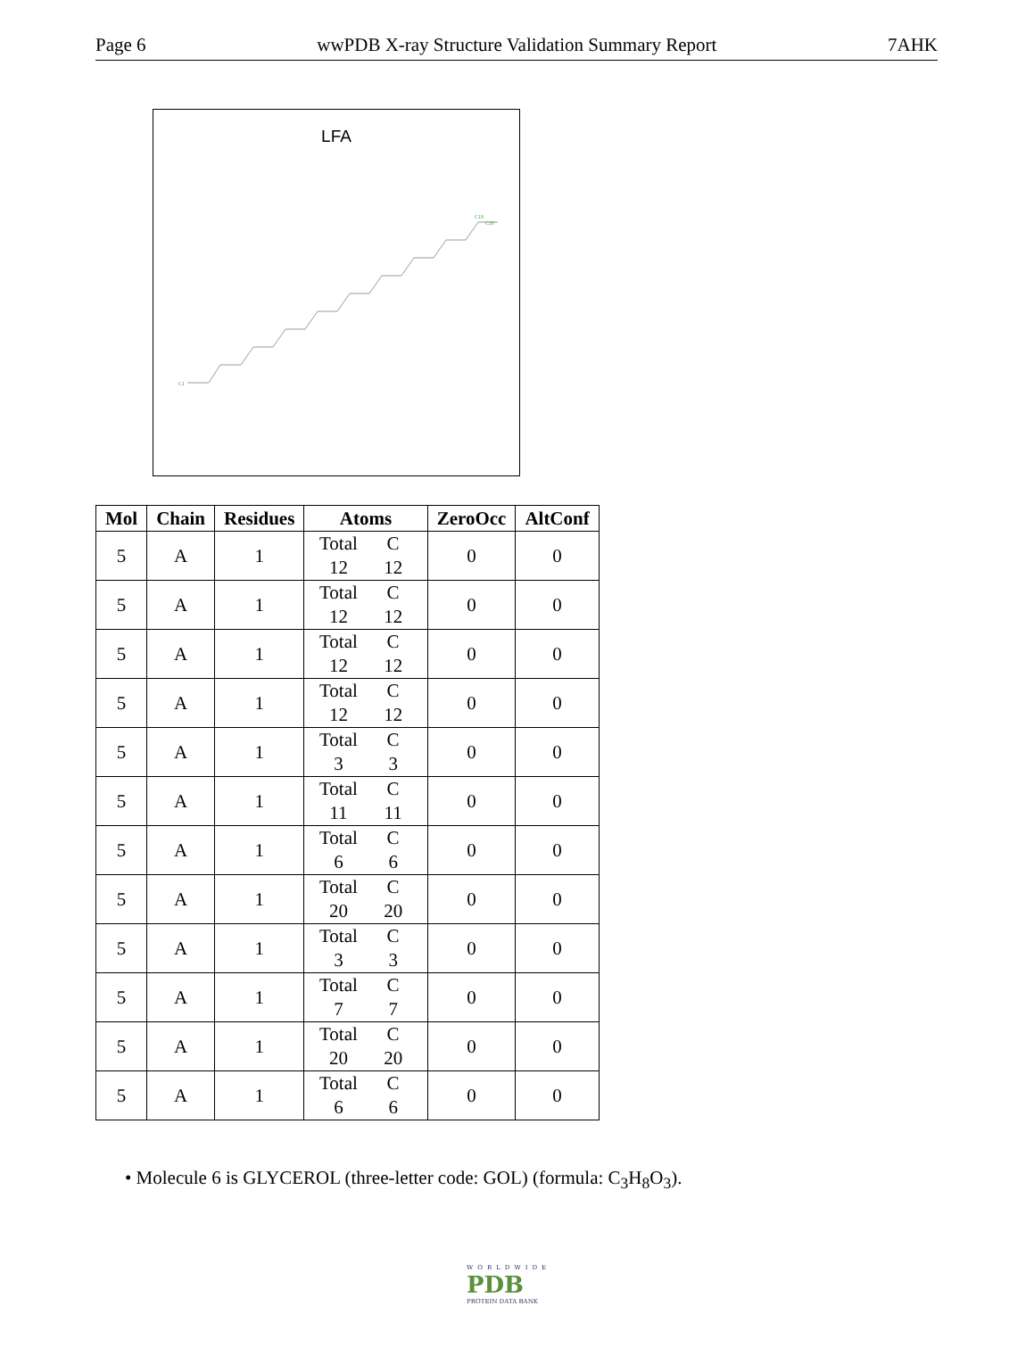Page 6 wwPDB X-ray Structure Validation Summary Report 7AHK
LFA
C1
C19
C20
| Mol | Chain | Residues | Atoms | ZeroOcc | AltConf |
| --- | --- | --- | --- | --- | --- |
| 5 | A | 1 | Total C 12 12 | 0 | 0 |
| 5 | A | 1 | Total C 12 12 | 0 | 0 |
| 5 | A | 1 | Total C 12 12 | 0 | 0 |
| 5 | A | 1 | Total C 12 12 | 0 | 0 |
| 5 | A | 1 | Total C 3 3 | 0 | 0 |
| 5 | A | 1 | Total C 11 11 | 0 | 0 |
| 5 | A | 1 | Total C 6 6 | 0 | 0 |
| 5 | A | 1 | Total C 20 20 | 0 | 0 |
| 5 | A | 1 | Total C 3 3 | 0 | 0 |
| 5 | A | 1 | Total C 7 7 | 0 | 0 |
| 5 | A | 1 | Total C 20 20 | 0 | 0 |
| 5 | A | 1 | Total C 6 6 | 0 | 0 |
• Molecule 6 is GLYCEROL (three-letter code: GOL) (formula: C<sub>3</sub>H<sub>8</sub>O<sub>3</sub>).
WORLDWIDE
PDB
PROTEIN DATA BANK